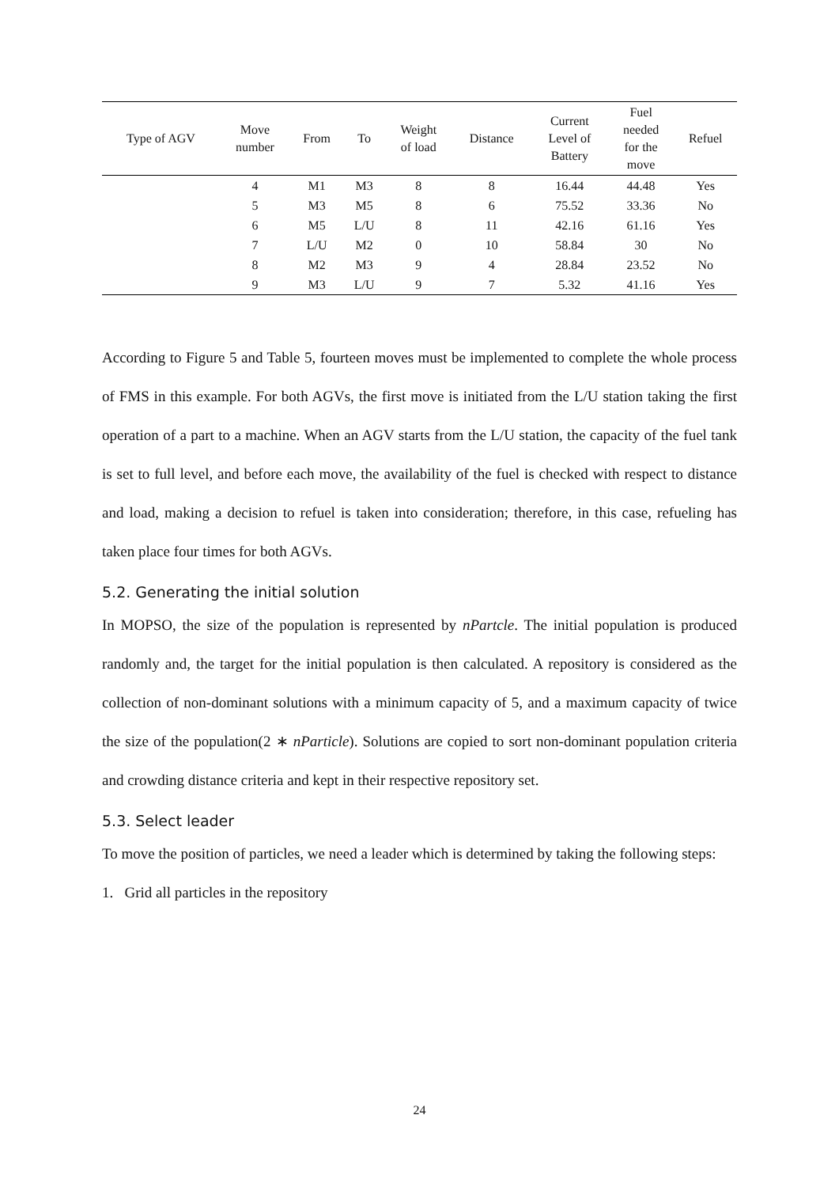| Type of AGV | Move number | From | To | Weight of load | Distance | Current Level of Battery | Fuel needed for the move | Refuel |
| --- | --- | --- | --- | --- | --- | --- | --- | --- |
| | 4 | M1 | M3 | 8 | 8 | 16.44 | 44.48 | Yes |
| | 5 | M3 | M5 | 8 | 6 | 75.52 | 33.36 | No |
| | 6 | M5 | L/U | 8 | 11 | 42.16 | 61.16 | Yes |
| | 7 | L/U | M2 | 0 | 10 | 58.84 | 30 | No |
| | 8 | M2 | M3 | 9 | 4 | 28.84 | 23.52 | No |
| | 9 | M3 | L/U | 9 | 7 | 5.32 | 41.16 | Yes |
According to Figure 5 and Table 5, fourteen moves must be implemented to complete the whole process of FMS in this example. For both AGVs, the first move is initiated from the L/U station taking the first operation of a part to a machine. When an AGV starts from the L/U station, the capacity of the fuel tank is set to full level, and before each move, the availability of the fuel is checked with respect to distance and load, making a decision to refuel is taken into consideration; therefore, in this case, refueling has taken place four times for both AGVs.
5.2. Generating the initial solution
In MOPSO, the size of the population is represented by nPartcle. The initial population is produced randomly and, the target for the initial population is then calculated. A repository is considered as the collection of non-dominant solutions with a minimum capacity of 5, and a maximum capacity of twice the size of the population(2 ∗ nParticle). Solutions are copied to sort non-dominant population criteria and crowding distance criteria and kept in their respective repository set.
5.3. Select leader
To move the position of particles, we need a leader which is determined by taking the following steps:
1. Grid all particles in the repository
24